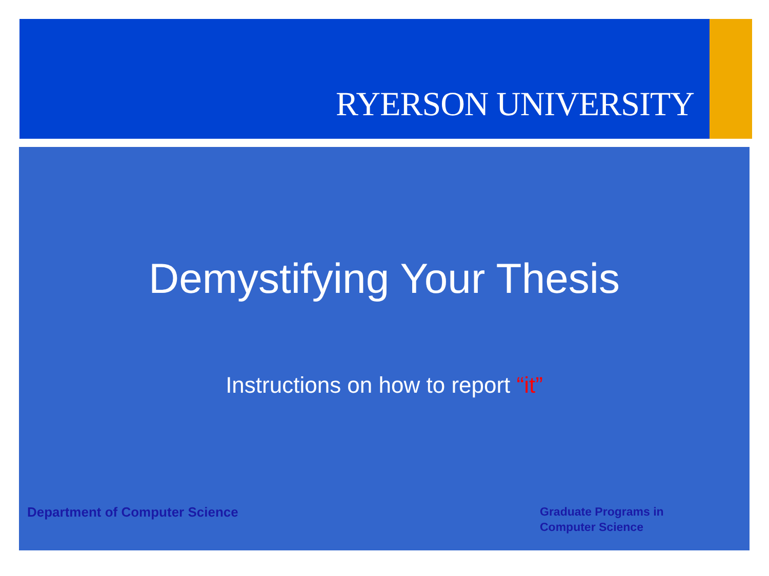RYERSON UNIVERSITY
Demystifying Your Thesis
Instructions on how to report “it”
Department of Computer Science
Graduate Programs in
Computer Science